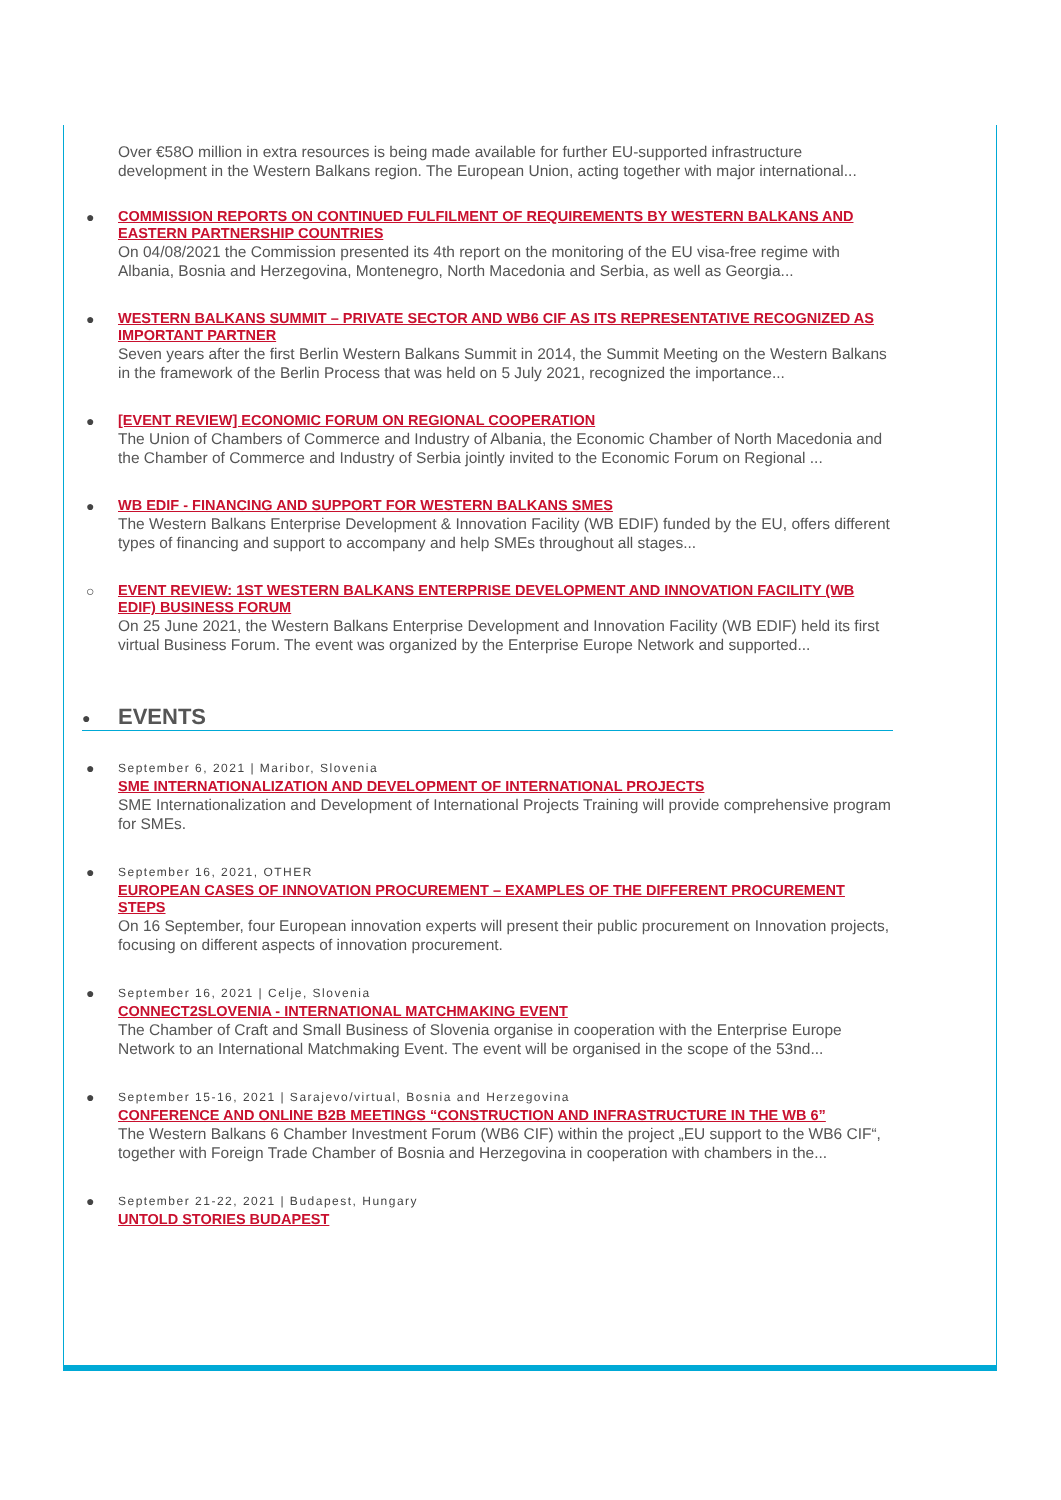Over €58O million in extra resources is being made available for further EU-supported infrastructure development in the Western Balkans region. The European Union, acting together with major international...
● COMMISSION REPORTS ON CONTINUED FULFILMENT OF REQUIREMENTS BY WESTERN BALKANS AND EASTERN PARTNERSHIP COUNTRIES
On 04/08/2021 the Commission presented its 4th report on the monitoring of the EU visa-free regime with Albania, Bosnia and Herzegovina, Montenegro, North Macedonia and Serbia, as well as Georgia...
● WESTERN BALKANS SUMMIT – PRIVATE SECTOR AND WB6 CIF AS ITS REPRESENTATIVE RECOGNIZED AS IMPORTANT PARTNER
Seven years after the first Berlin Western Balkans Summit in 2014, the Summit Meeting on the Western Balkans in the framework of the Berlin Process that was held on 5 July 2021, recognized the importance...
● [EVENT REVIEW] ECONOMIC FORUM ON REGIONAL COOPERATION
The Union of Chambers of Commerce and Industry of Albania, the Economic Chamber of North Macedonia and the Chamber of Commerce and Industry of Serbia jointly invited to the Economic Forum on Regional ...
● WB EDIF - FINANCING AND SUPPORT FOR WESTERN BALKANS SMES
The Western Balkans Enterprise Development & Innovation Facility (WB EDIF) funded by the EU, offers different types of financing and support to accompany and help SMEs throughout all stages...
○ EVENT REVIEW: 1ST WESTERN BALKANS ENTERPRISE DEVELOPMENT AND INNOVATION FACILITY (WB EDIF) BUSINESS FORUM
On 25 June 2021, the Western Balkans Enterprise Development and Innovation Facility (WB EDIF) held its first virtual Business Forum. The event was organized by the Enterprise Europe Network and supported...
● EVENTS
●
September 6, 2021 | Maribor, Slovenia
SME INTERNATIONALIZATION AND DEVELOPMENT OF INTERNATIONAL PROJECTS
SME Internationalization and Development of International Projects Training will provide comprehensive program for SMEs.
●
September 16, 2021, OTHER
EUROPEAN CASES OF INNOVATION PROCUREMENT – EXAMPLES OF THE DIFFERENT PROCUREMENT STEPS
On 16 September, four European innovation experts will present their public procurement on Innovation projects, focusing on different aspects of innovation procurement.
●
September 16, 2021 | Celje, Slovenia
CONNECT2SLOVENIA - INTERNATIONAL MATCHMAKING EVENT
The Chamber of Craft and Small Business of Slovenia organise in cooperation with the Enterprise Europe Network to an International Matchmaking Event. The event will be organised in the scope of the 53nd...
●
September 15-16, 2021 | Sarajevo/virtual, Bosnia and Herzegovina
CONFERENCE AND ONLINE B2B MEETINGS “CONSTRUCTION AND INFRASTRUCTURE IN THE WB 6”
The Western Balkans 6 Chamber Investment Forum (WB6 CIF) within the project „EU support to the WB6 CIF“, together with Foreign Trade Chamber of Bosnia and Herzegovina in cooperation with chambers in the...
●
September 21-22, 2021 | Budapest, Hungary
UNTOLD STORIES BUDAPEST